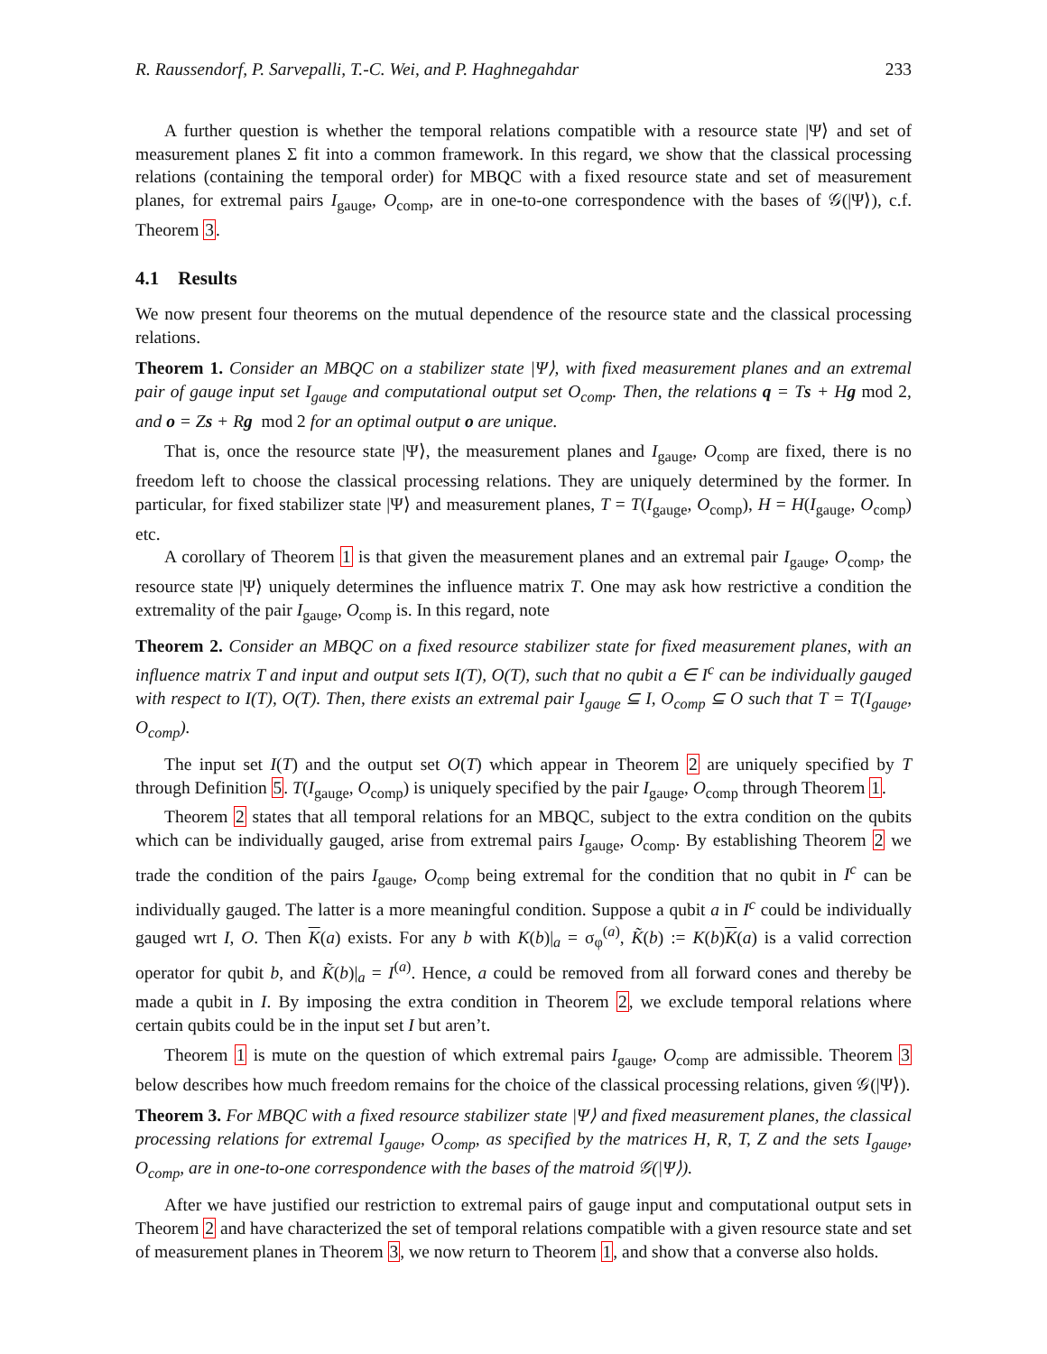R. Raussendorf, P. Sarvepalli, T.-C. Wei, and P. Haghnegahdar 233
A further question is whether the temporal relations compatible with a resource state |Ψ⟩ and set of measurement planes Σ fit into a common framework. In this regard, we show that the classical processing relations (containing the temporal order) for MBQC with a fixed resource state and set of measurement planes, for extremal pairs I<sub>gauge</sub>, O<sub>comp</sub>, are in one-to-one correspondence with the bases of 𝒢(|Ψ⟩), c.f. Theorem 3.
4.1 Results
We now present four theorems on the mutual dependence of the resource state and the classical processing relations.
Theorem 1. Consider an MBQC on a stabilizer state |Ψ⟩, with fixed measurement planes and an extremal pair of gauge input set I<sub>gauge</sub> and computational output set O<sub>comp</sub>. Then, the relations q = Ts + Hg mod 2, and o = Zs + Rg mod 2 for an optimal output o are unique.
That is, once the resource state |Ψ⟩, the measurement planes and I<sub>gauge</sub>, O<sub>comp</sub> are fixed, there is no freedom left to choose the classical processing relations. They are uniquely determined by the former. In particular, for fixed stabilizer state |Ψ⟩ and measurement planes, T = T(I<sub>gauge</sub>, O<sub>comp</sub>), H = H(I<sub>gauge</sub>, O<sub>comp</sub>) etc.
A corollary of Theorem 1 is that given the measurement planes and an extremal pair I<sub>gauge</sub>, O<sub>comp</sub>, the resource state |Ψ⟩ uniquely determines the influence matrix T. One may ask how restrictive a condition the extremality of the pair I<sub>gauge</sub>, O<sub>comp</sub> is. In this regard, note
Theorem 2. Consider an MBQC on a fixed resource stabilizer state for fixed measurement planes, with an influence matrix T and input and output sets I(T), O(T), such that no qubit a ∈ I<sup>c</sup> can be individually gauged with respect to I(T), O(T). Then, there exists an extremal pair I<sub>gauge</sub> ⊆ I, O<sub>comp</sub> ⊆ O such that T = T(I<sub>gauge</sub>, O<sub>comp</sub>).
The input set I(T) and the output set O(T) which appear in Theorem 2 are uniquely specified by T through Definition 5. T(I<sub>gauge</sub>, O<sub>comp</sub>) is uniquely specified by the pair I<sub>gauge</sub>, O<sub>comp</sub> through Theorem 1.
Theorem 2 states that all temporal relations for an MBQC, subject to the extra condition on the qubits which can be individually gauged, arise from extremal pairs I<sub>gauge</sub>, O<sub>comp</sub>. By establishing Theorem 2 we trade the condition of the pairs I<sub>gauge</sub>, O<sub>comp</sub> being extremal for the condition that no qubit in I<sup>c</sup> can be individually gauged. The latter is a more meaningful condition. Suppose a qubit a in I<sup>c</sup> could be individually gauged wrt I, O. Then K(a) exists. For any b with K(b)|<sub>a</sub> = σ<sub>φ</sub><sup>(a)</sup>, K̃(b) := K(b)K(a) is a valid correction operator for qubit b, and K̃(b)|<sub>a</sub> = I<sup>(a)</sup>. Hence, a could be removed from all forward cones and thereby be made a qubit in I. By imposing the extra condition in Theorem 2, we exclude temporal relations where certain qubits could be in the input set I but aren’t.
Theorem 1 is mute on the question of which extremal pairs I<sub>gauge</sub>, O<sub>comp</sub> are admissible. Theorem 3 below describes how much freedom remains for the choice of the classical processing relations, given 𝒢(|Ψ⟩).
Theorem 3. For MBQC with a fixed resource stabilizer state |Ψ⟩ and fixed measurement planes, the classical processing relations for extremal I<sub>gauge</sub>, O<sub>comp</sub>, as specified by the matrices H, R, T, Z and the sets I<sub>gauge</sub>, O<sub>comp</sub>, are in one-to-one correspondence with the bases of the matroid 𝒢(|Ψ⟩).
After we have justified our restriction to extremal pairs of gauge input and computational output sets in Theorem 2 and have characterized the set of temporal relations compatible with a given resource state and set of measurement planes in Theorem 3, we now return to Theorem 1, and show that a converse also holds.